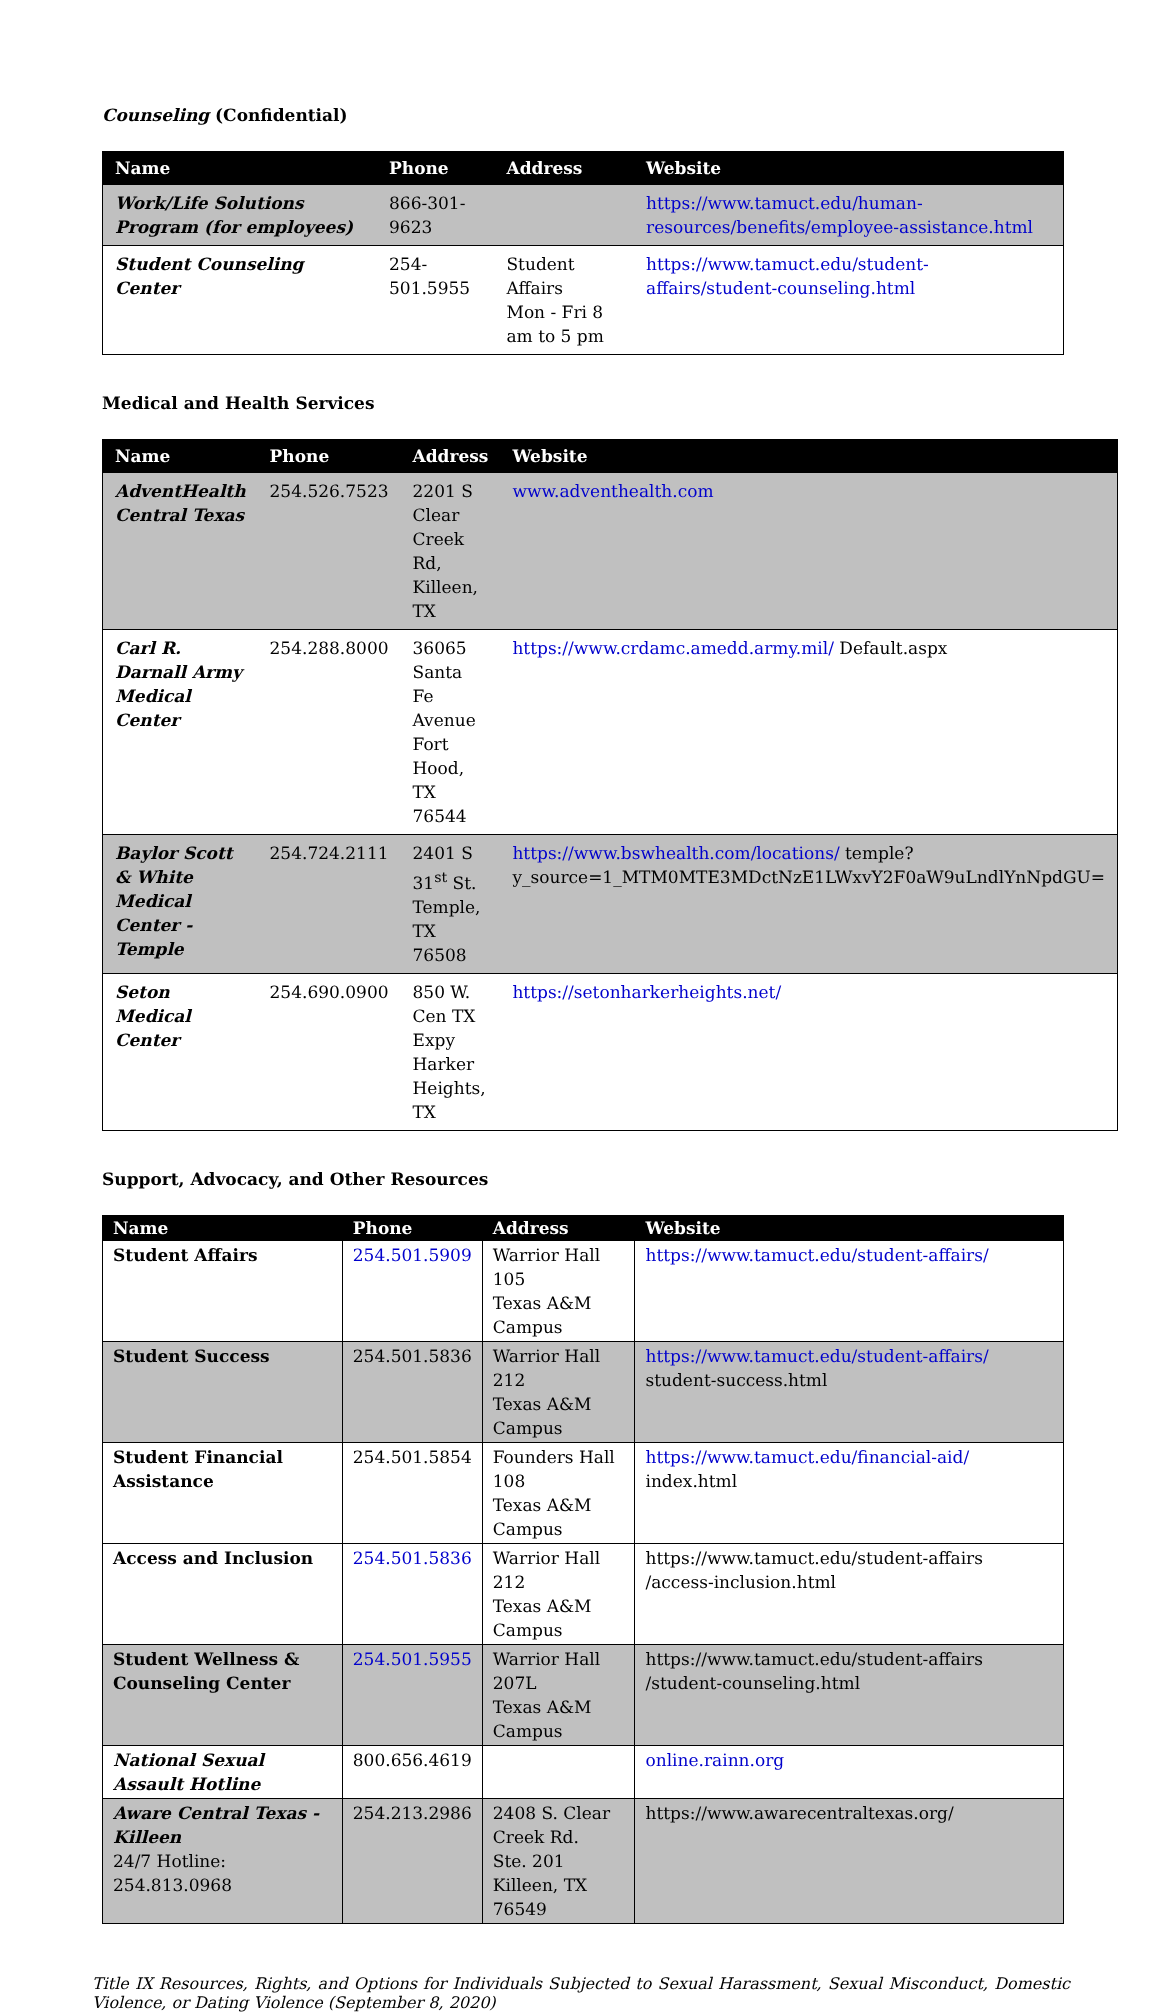Counseling (Confidential)
| Name | Phone | Address | Website |
| --- | --- | --- | --- |
| Work/Life Solutions Program (for employees) | 866-301-9623 | | https://www.tamuct.edu/human-resources/benefits/employee-assistance.html |
| Student Counseling Center | 254-501.5955 | Student Affairs Mon - Fri 8 am to 5 pm | https://www.tamuct.edu/student-affairs/student-counseling.html |
Medical and Health Services
| Name | Phone | Address | Website |
| --- | --- | --- | --- |
| AdventHealth Central Texas | 254.526.7523 | 2201 S Clear Creek Rd, Killeen, TX | www.adventhealth.com |
| Carl R. Darnall Army Medical Center | 254.288.8000 | 36065 Santa Fe Avenue Fort Hood, TX 76544 | https://www.crdamc.amedd.army.mil/ Default.aspx |
| Baylor Scott & White Medical Center - Temple | 254.724.2111 | 2401 S 31<sup>st</sup> St. Temple, TX 76508 | https://www.bswhealth.com/locations/ temple?y_source=1_MTM0MTE3MDctNzE1LWxvY2F0aW9uLndlYnNpdGU= |
| Seton Medical Center | 254.690.0900 | 850 W. Cen TX Expy Harker Heights, TX | https://setonharkerheights.net/ |
Support, Advocacy, and Other Resources
| Name | Phone | Address | Website |
| --- | --- | --- | --- |
| Student Affairs | 254.501.5909 | Warrior Hall 105 Texas A&M Campus | https://www.tamuct.edu/student-affairs/ |
| Student Success | 254.501.5836 | Warrior Hall 212 Texas A&M Campus | https://www.tamuct.edu/student-affairs/ student-success.html |
| Student Financial Assistance | 254.501.5854 | Founders Hall 108 Texas A&M Campus | https://www.tamuct.edu/financial-aid/ index.html |
| Access and Inclusion | 254.501.5836 | Warrior Hall 212 Texas A&M Campus | https://www.tamuct.edu/student-affairs /access-inclusion.html |
| Student Wellness & Counseling Center | 254.501.5955 | Warrior Hall 207L Texas A&M Campus | https://www.tamuct.edu/student-affairs /student-counseling.html |
| National Sexual Assault Hotline | 800.656.4619 | | online.rainn.org |
| Aware Central Texas - Killeen 24/7 Hotline: 254.813.0968 | 254.213.2986 | 2408 S. Clear Creek Rd. Ste. 201 Killeen, TX 76549 | https://www.awarecentraltexas.org/ |
Title IX Resources, Rights, and Options for Individuals Subjected to Sexual Harassment, Sexual Misconduct, Domestic Violence, or Dating Violence (September 8, 2020)